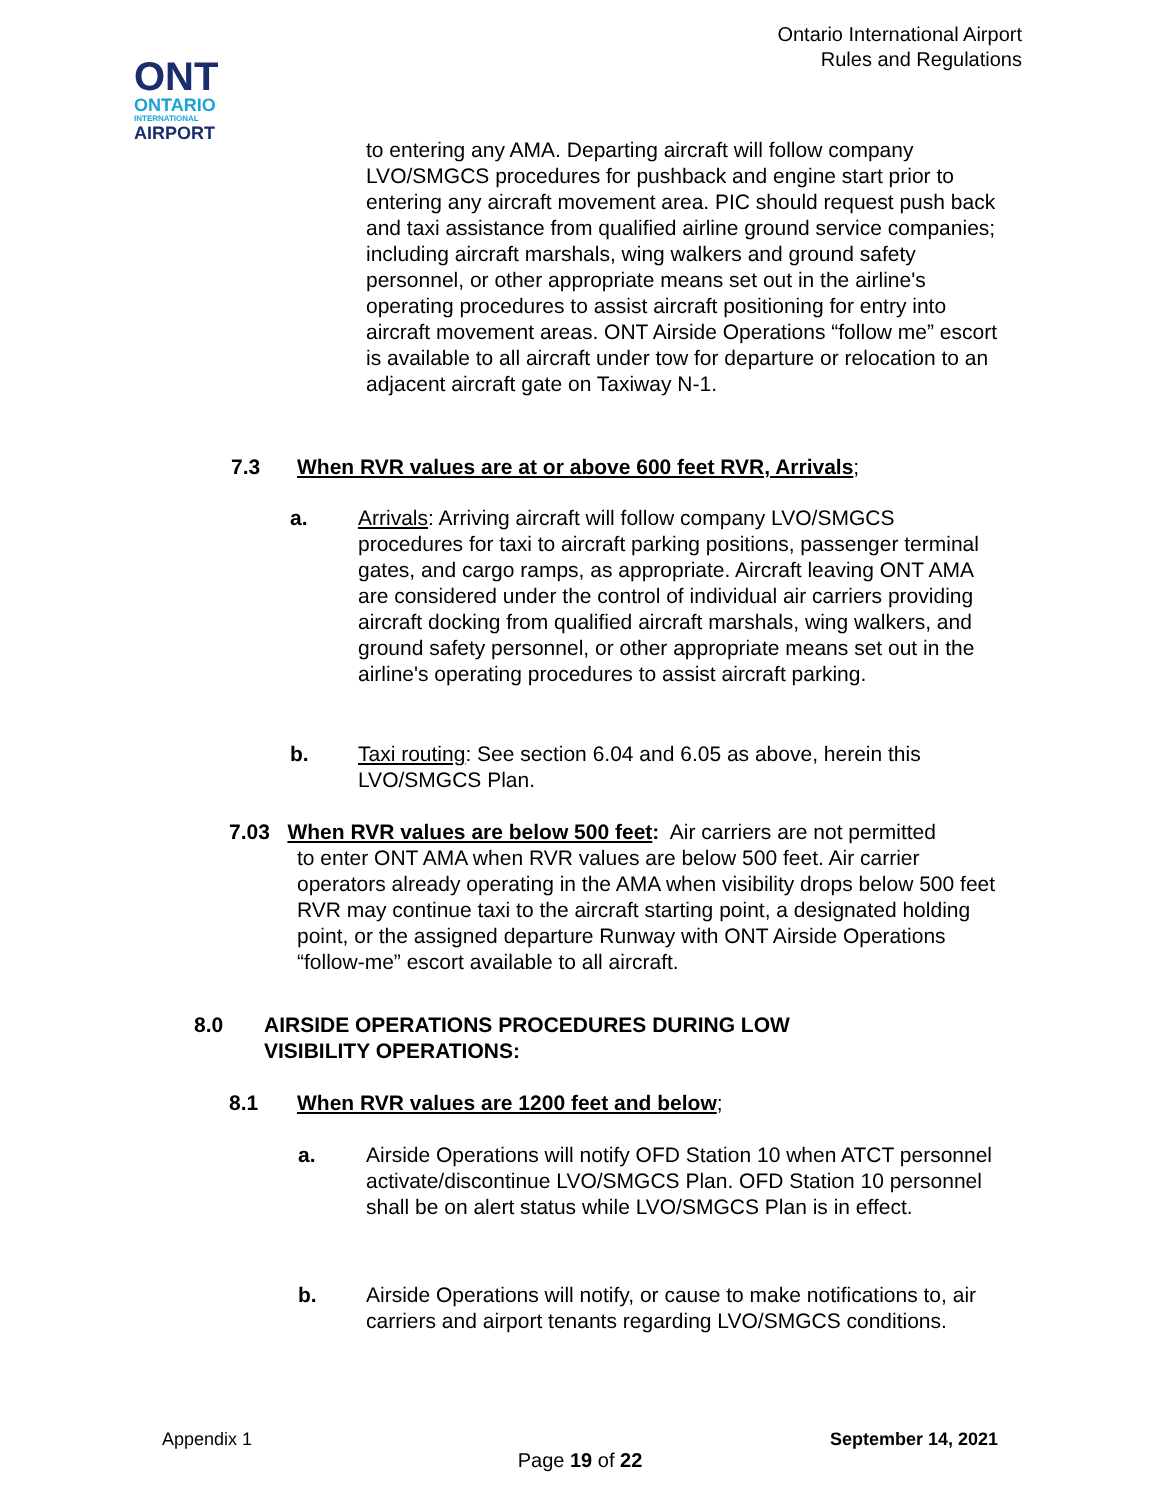ONT
ONTARIO
INTERNATIONAL
AIRPORT
Ontario International Airport
Rules and Regulations
to entering any AMA. Departing aircraft will follow company LVO/SMGCS procedures for pushback and engine start prior to entering any aircraft movement area. PIC should request push back and taxi assistance from qualified airline ground service companies; including aircraft marshals, wing walkers and ground safety personnel, or other appropriate means set out in the airline's operating procedures to assist aircraft positioning for entry into aircraft movement areas. ONT Airside Operations “follow me” escort is available to all aircraft under tow for departure or relocation to an adjacent aircraft gate on Taxiway N-1.
7.3 When RVR values are at or above 600 feet RVR, Arrivals;
a. Arrivals: Arriving aircraft will follow company LVO/SMGCS procedures for taxi to aircraft parking positions, passenger terminal gates, and cargo ramps, as appropriate. Aircraft leaving ONT AMA are considered under the control of individual air carriers providing aircraft docking from qualified aircraft marshals, wing walkers, and ground safety personnel, or other appropriate means set out in the airline's operating procedures to assist aircraft parking.
b. Taxi routing: See section 6.04 and 6.05 as above, herein this LVO/SMGCS Plan.
7.03 When RVR values are below 500 feet: Air carriers are not permitted
to enter ONT AMA when RVR values are below 500 feet. Air carrier operators already operating in the AMA when visibility drops below 500 feet RVR may continue taxi to the aircraft starting point, a designated holding point, or the assigned departure Runway with ONT Airside Operations “follow-me” escort available to all aircraft.
8.0 AIRSIDE OPERATIONS PROCEDURES DURING LOW VISIBILITY OPERATIONS:
8.1 When RVR values are 1200 feet and below;
a. Airside Operations will notify OFD Station 10 when ATCT personnel activate/discontinue LVO/SMGCS Plan. OFD Station 10 personnel shall be on alert status while LVO/SMGCS Plan is in effect.
b. Airside Operations will notify, or cause to make notifications to, air carriers and airport tenants regarding LVO/SMGCS conditions.
Appendix 1 September 14, 2021
Page 19 of 22